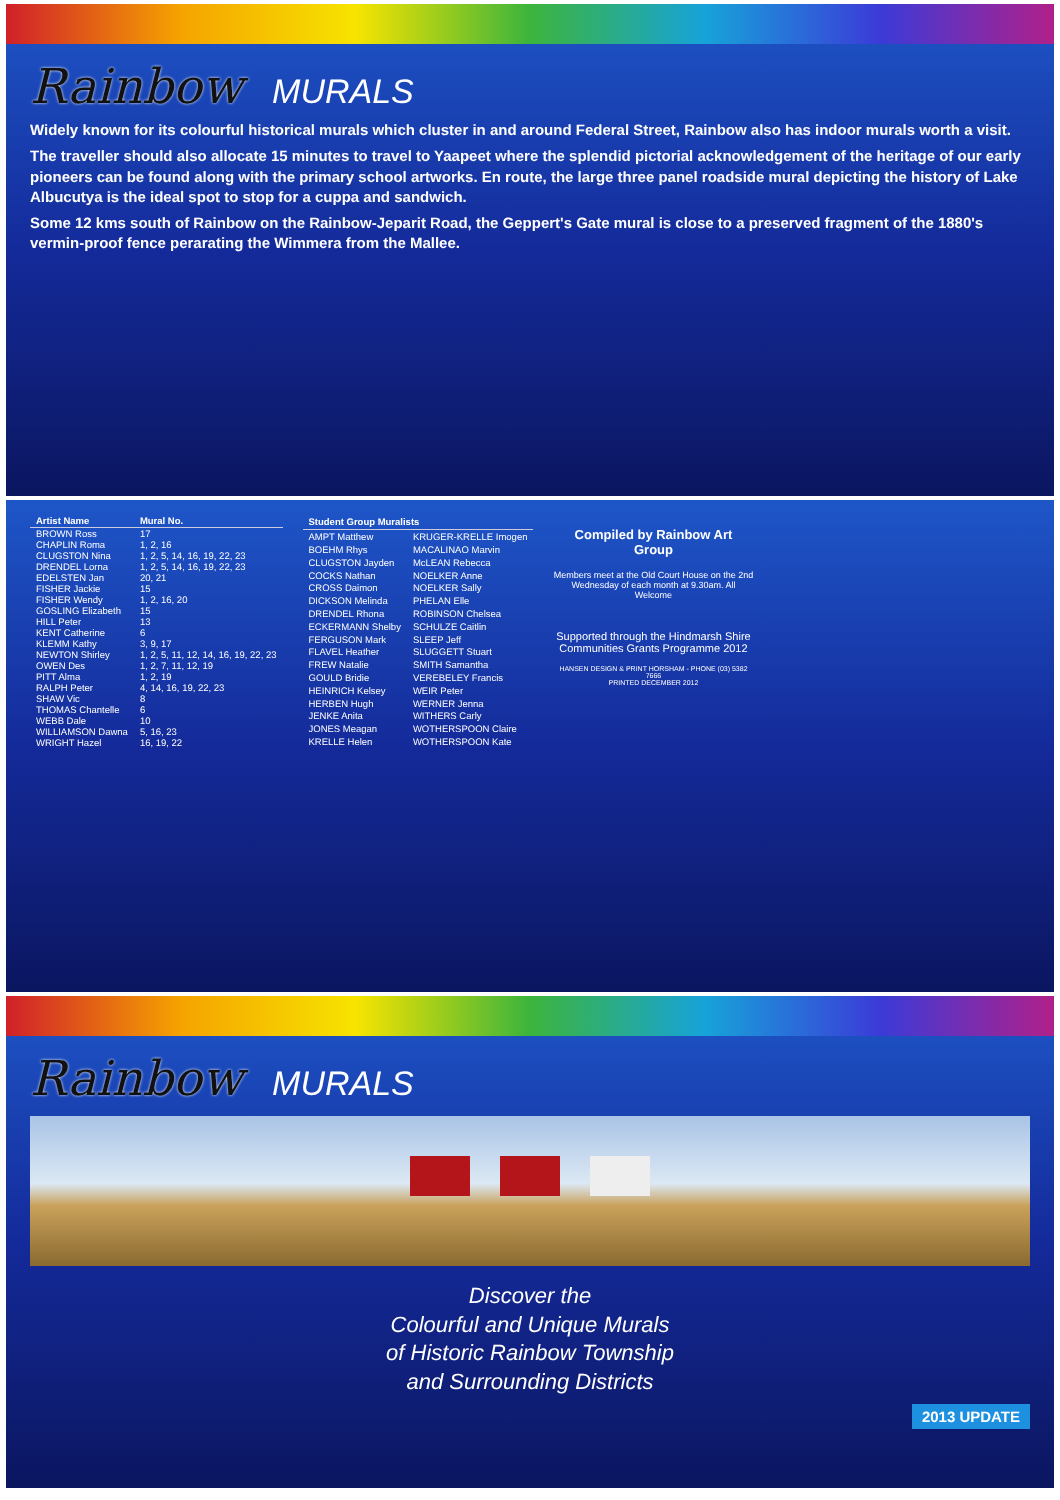Rainbow MURALS
Widely known for its colourful historical murals which cluster in and around Federal Street, Rainbow also has indoor murals worth a visit.
The traveller should also allocate 15 minutes to travel to Yaapeet where the splendid pictorial acknowledgement of the heritage of our early pioneers can be found along with the primary school artworks. En route, the large three panel roadside mural depicting the history of Lake Albucutya is the ideal spot to stop for a cuppa and sandwich.
Some 12 kms south of Rainbow on the Rainbow-Jeparit Road, the Geppert's Gate mural is close to a preserved fragment of the 1880's vermin-proof fence perarating the Wimmera from the Mallee.
| Artist Name | Mural No. |
| --- | --- |
| BROWN Ross | 17 |
| CHAPLIN Roma | 1, 2, 16 |
| CLUGSTON Nina | 1, 2, 5, 14, 16, 19, 22, 23 |
| DRENDEL Lorna | 1, 2, 5, 14, 16, 19, 22, 23 |
| EDELSTEN Jan | 20, 21 |
| FISHER Jackie | 15 |
| FISHER Wendy | 1, 2, 16, 20 |
| GOSLING Elizabeth | 15 |
| HILL Peter | 13 |
| KENT Catherine | 6 |
| KLEMM Kathy | 3, 9, 17 |
| NEWTON Shirley | 1, 2, 5, 11, 12, 14, 16, 19, 22, 23 |
| OWEN Des | 1, 2, 7, 11, 12, 19 |
| PITT Alma | 1, 2, 19 |
| RALPH Peter | 4, 14, 16, 19, 22, 23 |
| SHAW Vic | 8 |
| THOMAS Chantelle | 6 |
| WEBB Dale | 10 |
| WILLIAMSON Dawna | 5, 16, 23 |
| WRIGHT Hazel | 16, 19, 22 |
| Student Group Muralists | |
| --- | --- |
| AMPT Matthew | KRUGER-KRELLE Imogen |
| BOEHM Rhys | MACALINAO Marvin |
| CLUGSTON Jayden | McLEAN Rebecca |
| COCKS Nathan | NOELKER Anne |
| CROSS Daimon | NOELKER Sally |
| DICKSON Melinda | PHELAN Elle |
| DRENDEL Rhona | ROBINSON Chelsea |
| ECKERMANN Shelby | SCHULZE Caitlin |
| FERGUSON Mark | SLEEP Jeff |
| FLAVEL Heather | SLUGGETT Stuart |
| FREW Natalie | SMITH Samantha |
| GOULD Bridie | VEREBELEY Francis |
| HEINRICH Kelsey | WEIR Peter |
| HERBEN Hugh | WERNER Jenna |
| JENKE Anita | WITHERS Carly |
| JONES Meagan | WOTHERSPOON Claire |
| KRELLE Helen | WOTHERSPOON Kate |
Compiled by Rainbow Art Group
Members meet at the Old Court House on the 2nd Wednesday of each month at 9.30am. All Welcome
Supported through the Hindmarsh Shire Communities Grants Programme 2012
HANSEN DESIGN & PRINT HORSHAM - PHONE (03) 5382 7666
PRINTED DECEMBER 2012
Rainbow MURALS
Discover the
Colourful and Unique Murals
of Historic Rainbow Township
and Surrounding Districts
2013 UPDATE